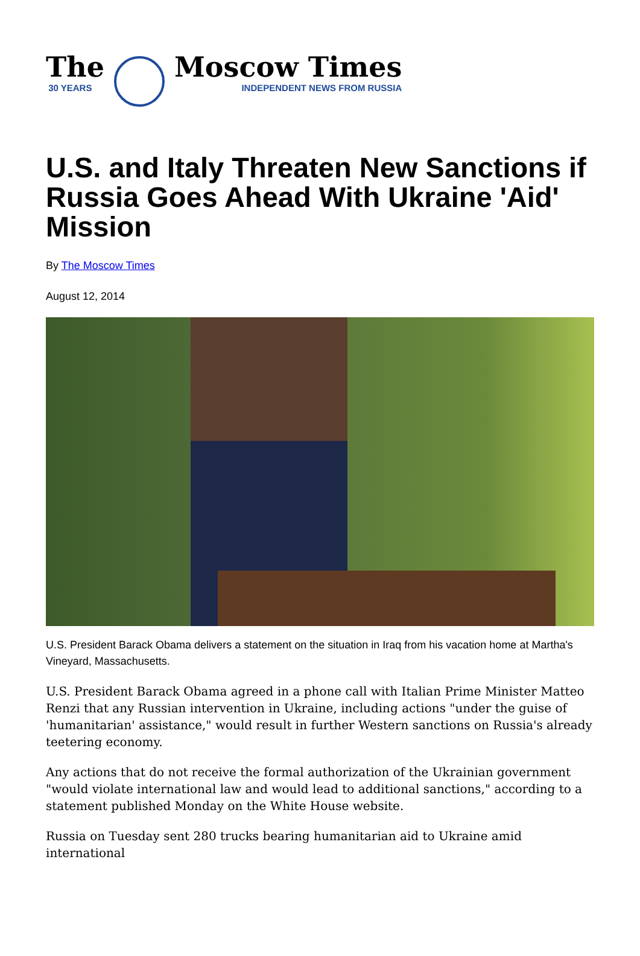The
30 YEARS
Moscow Times
INDEPENDENT NEWS FROM RUSSIA
U.S. and Italy Threaten New Sanctions if Russia Goes Ahead With Ukraine 'Aid' Mission
By The Moscow Times
August 12, 2014
U.S. President Barack Obama delivers a statement on the situation in Iraq from his vacation home at Martha's Vineyard, Massachusetts.
U.S. President Barack Obama agreed in a phone call with Italian Prime Minister Matteo Renzi that any Russian intervention in Ukraine, including actions "under the guise of 'humanitarian' assistance," would result in further Western sanctions on Russia's already teetering economy.
Any actions that do not receive the formal authorization of the Ukrainian government "would violate international law and would lead to additional sanctions," according to a statement published Monday on the White House website.
Russia on Tuesday sent 280 trucks bearing humanitarian aid to Ukraine amid international